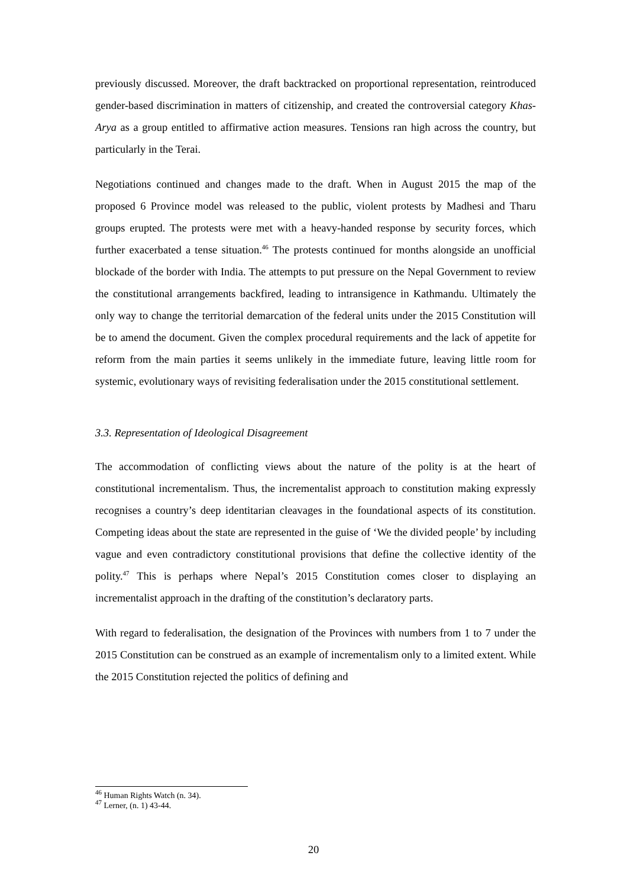previously discussed. Moreover, the draft backtracked on proportional representation, reintroduced gender-based discrimination in matters of citizenship, and created the controversial category Khas-Arya as a group entitled to affirmative action measures. Tensions ran high across the country, but particularly in the Terai.
Negotiations continued and changes made to the draft. When in August 2015 the map of the proposed 6 Province model was released to the public, violent protests by Madhesi and Tharu groups erupted. The protests were met with a heavy-handed response by security forces, which further exacerbated a tense situation.<sup>46</sup> The protests continued for months alongside an unofficial blockade of the border with India. The attempts to put pressure on the Nepal Government to review the constitutional arrangements backfired, leading to intransigence in Kathmandu. Ultimately the only way to change the territorial demarcation of the federal units under the 2015 Constitution will be to amend the document. Given the complex procedural requirements and the lack of appetite for reform from the main parties it seems unlikely in the immediate future, leaving little room for systemic, evolutionary ways of revisiting federalisation under the 2015 constitutional settlement.
3.3. Representation of Ideological Disagreement
The accommodation of conflicting views about the nature of the polity is at the heart of constitutional incrementalism. Thus, the incrementalist approach to constitution making expressly recognises a country’s deep identitarian cleavages in the foundational aspects of its constitution. Competing ideas about the state are represented in the guise of ‘We the divided people’ by including vague and even contradictory constitutional provisions that define the collective identity of the polity.<sup>47</sup> This is perhaps where Nepal’s 2015 Constitution comes closer to displaying an incrementalist approach in the drafting of the constitution’s declaratory parts.
With regard to federalisation, the designation of the Provinces with numbers from 1 to 7 under the 2015 Constitution can be construed as an example of incrementalism only to a limited extent. While the 2015 Constitution rejected the politics of defining and
<sup>46</sup> Human Rights Watch (n. 34).
<sup>47</sup> Lerner, (n. 1) 43-44.
20